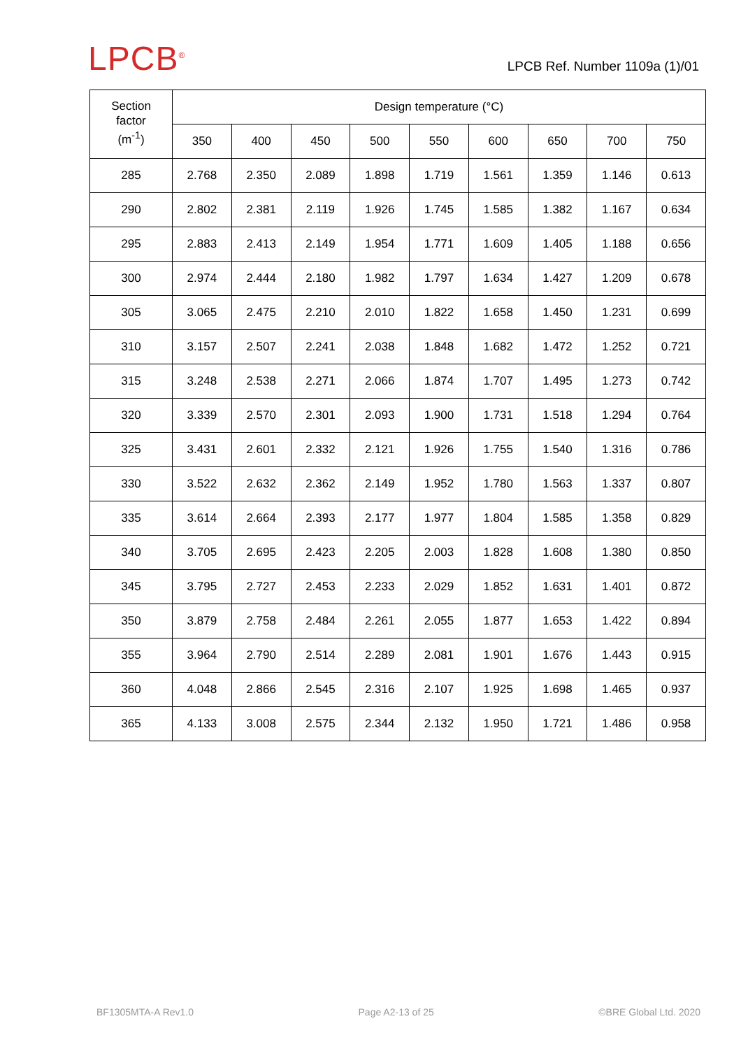LPCB<sup>®</sup>
LPCB Ref. Number 1109a (1)/01
| Section factor (m<sup>-1</sup>) | Design temperature (°C) | | | | | | | | |
| --- | --- | --- | --- | --- | --- | --- | --- | --- | --- |
| | 350 | 400 | 450 | 500 | 550 | 600 | 650 | 700 | 750 |
| 285 | 2.768 | 2.350 | 2.089 | 1.898 | 1.719 | 1.561 | 1.359 | 1.146 | 0.613 |
| 290 | 2.802 | 2.381 | 2.119 | 1.926 | 1.745 | 1.585 | 1.382 | 1.167 | 0.634 |
| 295 | 2.883 | 2.413 | 2.149 | 1.954 | 1.771 | 1.609 | 1.405 | 1.188 | 0.656 |
| 300 | 2.974 | 2.444 | 2.180 | 1.982 | 1.797 | 1.634 | 1.427 | 1.209 | 0.678 |
| 305 | 3.065 | 2.475 | 2.210 | 2.010 | 1.822 | 1.658 | 1.450 | 1.231 | 0.699 |
| 310 | 3.157 | 2.507 | 2.241 | 2.038 | 1.848 | 1.682 | 1.472 | 1.252 | 0.721 |
| 315 | 3.248 | 2.538 | 2.271 | 2.066 | 1.874 | 1.707 | 1.495 | 1.273 | 0.742 |
| 320 | 3.339 | 2.570 | 2.301 | 2.093 | 1.900 | 1.731 | 1.518 | 1.294 | 0.764 |
| 325 | 3.431 | 2.601 | 2.332 | 2.121 | 1.926 | 1.755 | 1.540 | 1.316 | 0.786 |
| 330 | 3.522 | 2.632 | 2.362 | 2.149 | 1.952 | 1.780 | 1.563 | 1.337 | 0.807 |
| 335 | 3.614 | 2.664 | 2.393 | 2.177 | 1.977 | 1.804 | 1.585 | 1.358 | 0.829 |
| 340 | 3.705 | 2.695 | 2.423 | 2.205 | 2.003 | 1.828 | 1.608 | 1.380 | 0.850 |
| 345 | 3.795 | 2.727 | 2.453 | 2.233 | 2.029 | 1.852 | 1.631 | 1.401 | 0.872 |
| 350 | 3.879 | 2.758 | 2.484 | 2.261 | 2.055 | 1.877 | 1.653 | 1.422 | 0.894 |
| 355 | 3.964 | 2.790 | 2.514 | 2.289 | 2.081 | 1.901 | 1.676 | 1.443 | 0.915 |
| 360 | 4.048 | 2.866 | 2.545 | 2.316 | 2.107 | 1.925 | 1.698 | 1.465 | 0.937 |
| 365 | 4.133 | 3.008 | 2.575 | 2.344 | 2.132 | 1.950 | 1.721 | 1.486 | 0.958 |
BF1305MTA-A Rev1.0 Page A2-13 of 25 ©BRE Global Ltd. 2020